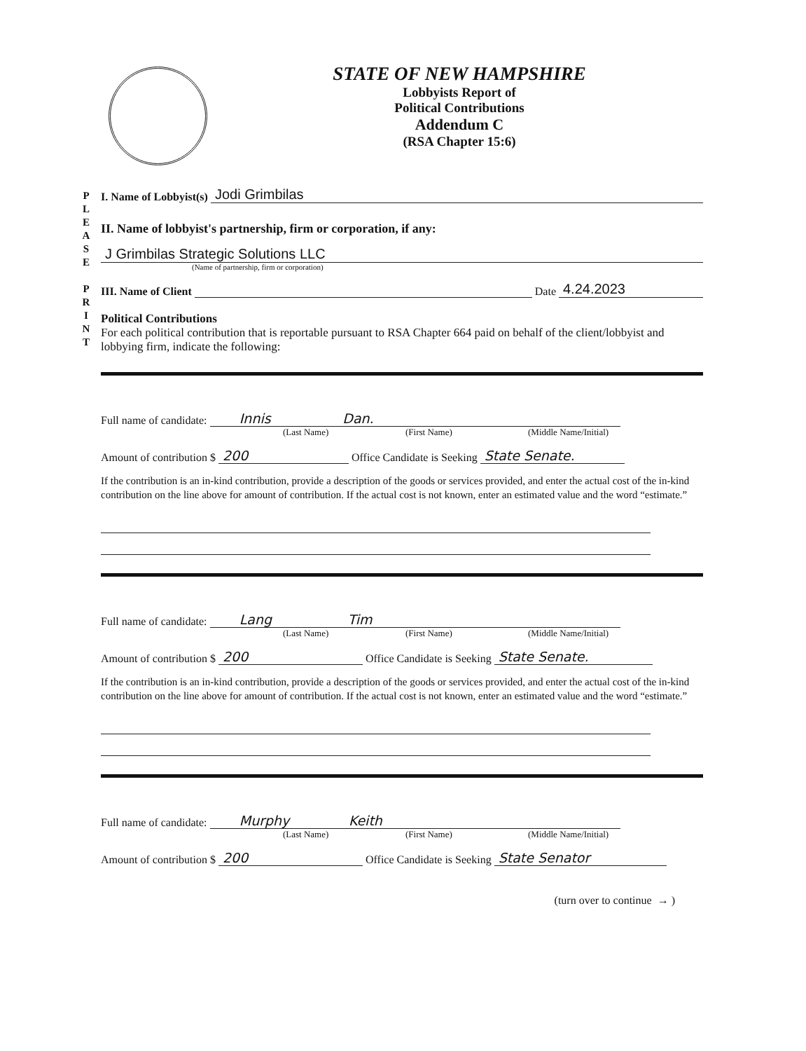STATE OF NEW HAMPSHIRE
Lobbyists Report of
Political Contributions
Addendum C
(RSA Chapter 15:6)
P L E A S E
P R I N T
I. Name of Lobbyist(s) Jodi Grimbilas
II. Name of lobbyist's partnership, firm or corporation, if any:
J Grimbilas Strategic Solutions LLC
(Name of partnership, firm or corporation)
III. Name of Client Date 4.24.2023
Political Contributions
For each political contribution that is reportable pursuant to RSA Chapter 664 paid on behalf of the client/lobbyist and lobbying firm, indicate the following:
Full name of candidate: Innis Dan.
(Last Name) (First Name) (Middle Name/Initial)
Amount of contribution $ 200 Office Candidate is Seeking State Senate.
If the contribution is an in-kind contribution, provide a description of the goods or services provided, and enter the actual cost of the in-kind contribution on the line above for amount of contribution. If the actual cost is not known, enter an estimated value and the word “estimate.”
Full name of candidate: Lang Tim
(Last Name) (First Name) (Middle Name/Initial)
Amount of contribution $ 200 Office Candidate is Seeking State Senate.
If the contribution is an in-kind contribution, provide a description of the goods or services provided, and enter the actual cost of the in-kind contribution on the line above for amount of contribution. If the actual cost is not known, enter an estimated value and the word “estimate.”
Full name of candidate: Murphy Keith
(Last Name) (First Name) (Middle Name/Initial)
Amount of contribution $ 200 Office Candidate is Seeking State Senator
(turn over to continue → )